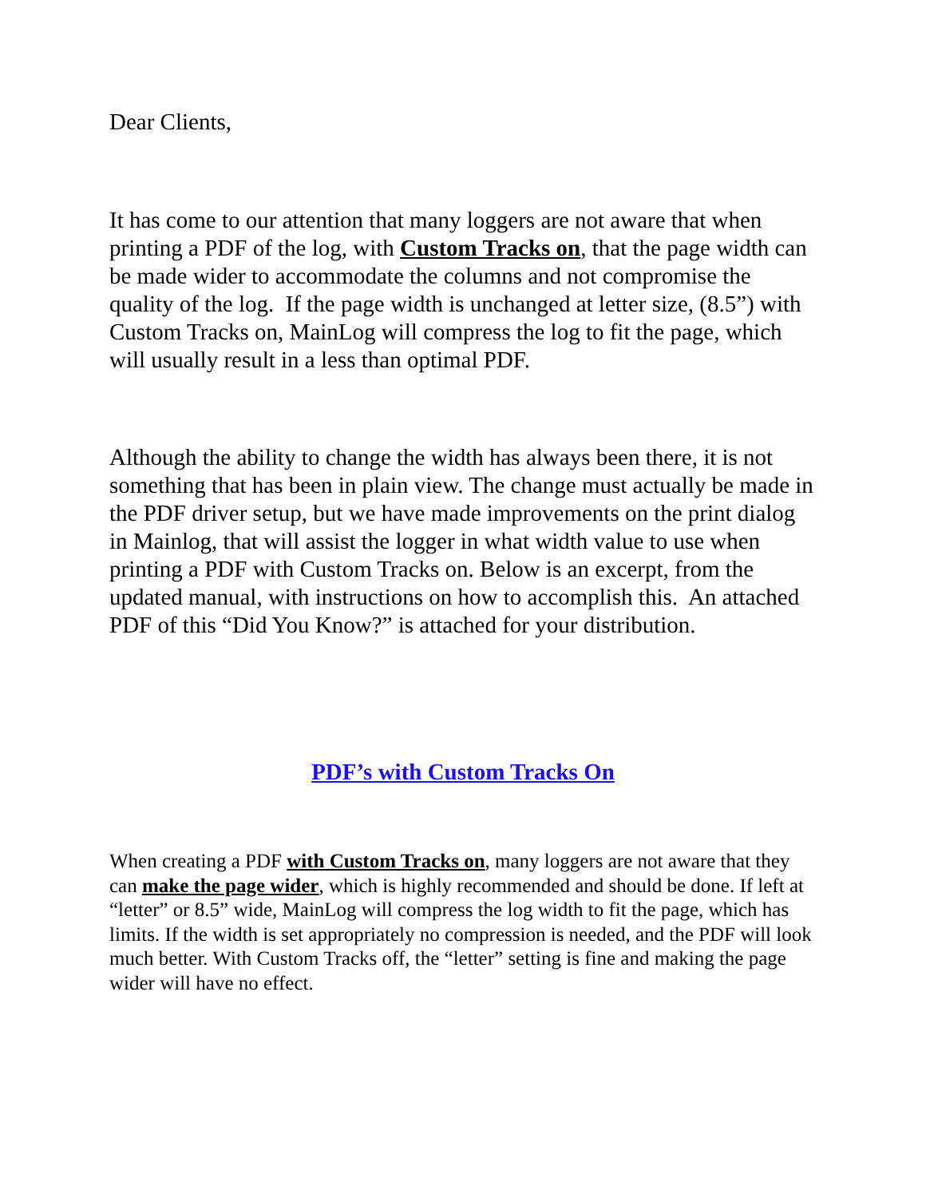Dear Clients,
It has come to our attention that many loggers are not aware that when printing a PDF of the log, with Custom Tracks on, that the page width can be made wider to accommodate the columns and not compromise the quality of the log. If the page width is unchanged at letter size, (8.5”) with Custom Tracks on, MainLog will compress the log to fit the page, which will usually result in a less than optimal PDF.
Although the ability to change the width has always been there, it is not something that has been in plain view. The change must actually be made in the PDF driver setup, but we have made improvements on the print dialog in Mainlog, that will assist the logger in what width value to use when printing a PDF with Custom Tracks on. Below is an excerpt, from the updated manual, with instructions on how to accomplish this. An attached PDF of this “Did You Know?” is attached for your distribution.
PDF’s with Custom Tracks On
When creating a PDF with Custom Tracks on, many loggers are not aware that they can make the page wider, which is highly recommended and should be done. If left at “letter” or 8.5” wide, MainLog will compress the log width to fit the page, which has limits. If the width is set appropriately no compression is needed, and the PDF will look much better. With Custom Tracks off, the “letter” setting is fine and making the page wider will have no effect.